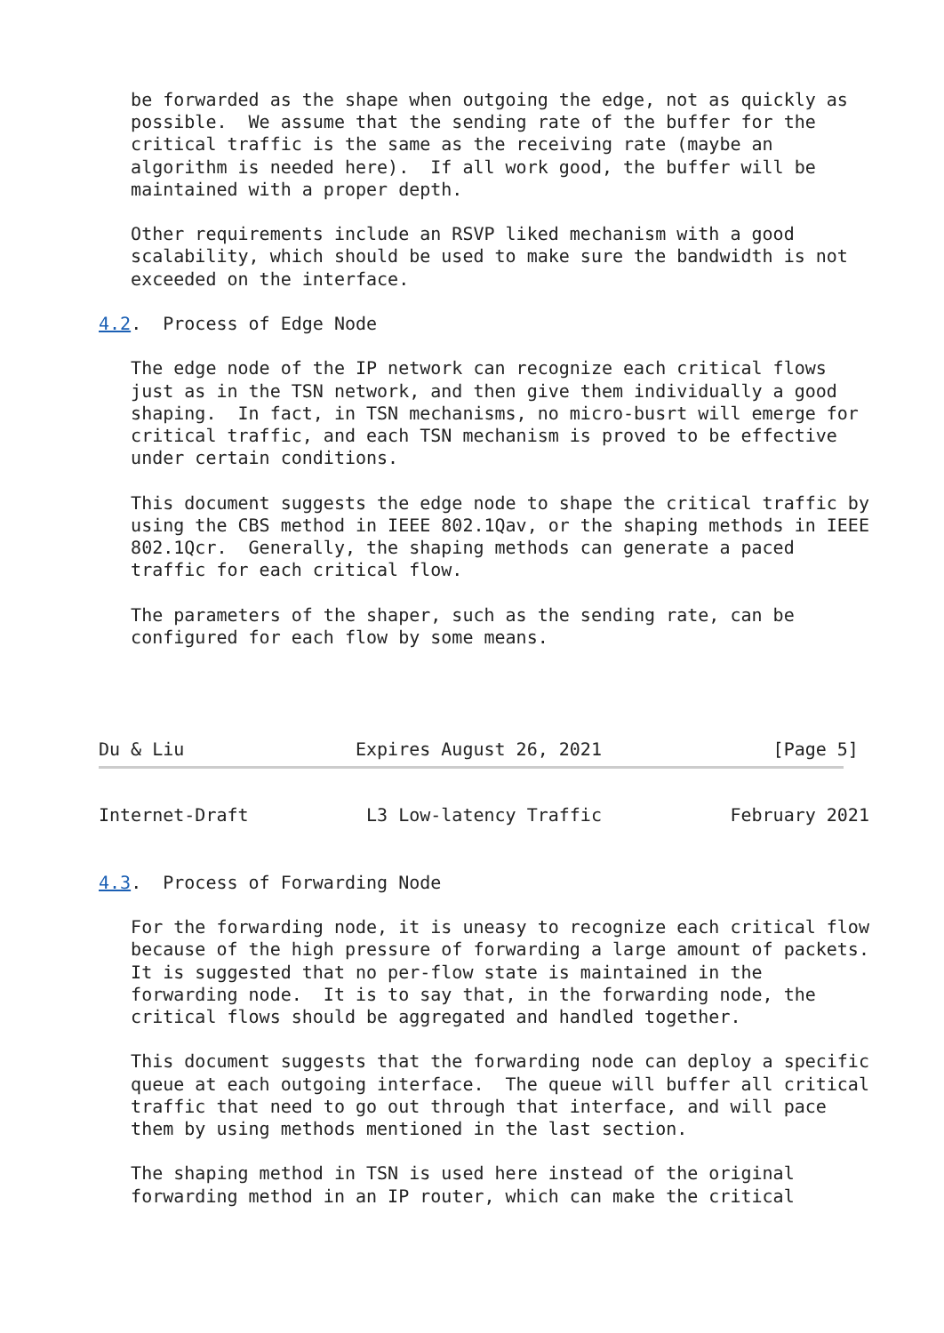be forwarded as the shape when outgoing the edge, not as quickly as
   possible.  We assume that the sending rate of the buffer for the
   critical traffic is the same as the receiving rate (maybe an
   algorithm is needed here).  If all work good, the buffer will be
   maintained with a proper depth.

   Other requirements include an RSVP liked mechanism with a good
   scalability, which should be used to make sure the bandwidth is not
   exceeded on the interface.

4.2.  Process of Edge Node

   The edge node of the IP network can recognize each critical flows
   just as in the TSN network, and then give them individually a good
   shaping.  In fact, in TSN mechanisms, no micro-busrt will emerge for
   critical traffic, and each TSN mechanism is proved to be effective
   under certain conditions.

   This document suggests the edge node to shape the critical traffic by
   using the CBS method in IEEE 802.1Qav, or the shaping methods in IEEE
   802.1Qcr.  Generally, the shaping methods can generate a paced
   traffic for each critical flow.

   The parameters of the shaper, such as the sending rate, can be
   configured for each flow by some means.




Du & Liu                Expires August 26, 2021                [Page 5]
Internet-Draft           L3 Low-latency Traffic            February 2021


4.3.  Process of Forwarding Node

   For the forwarding node, it is uneasy to recognize each critical flow
   because of the high pressure of forwarding a large amount of packets.
   It is suggested that no per-flow state is maintained in the
   forwarding node.  It is to say that, in the forwarding node, the
   critical flows should be aggregated and handled together.

   This document suggests that the forwarding node can deploy a specific
   queue at each outgoing interface.  The queue will buffer all critical
   traffic that need to go out through that interface, and will pace
   them by using methods mentioned in the last section.

   The shaping method in TSN is used here instead of the original
   forwarding method in an IP router, which can make the critical